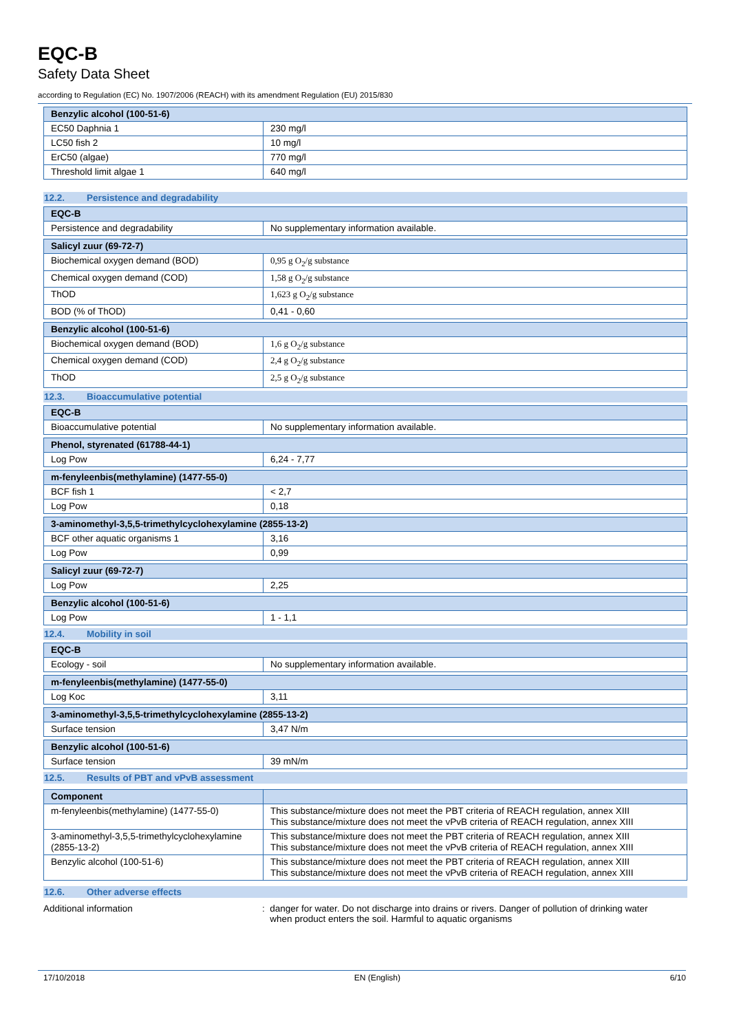EQC-B
Safety Data Sheet
according to Regulation (EC) No. 1907/2006 (REACH) with its amendment Regulation (EU) 2015/830
| Benzylic alcohol (100-51-6) | |
| --- | --- |
| EC50 Daphnia 1 | 230 mg/l |
| LC50 fish 2 | 10 mg/l |
| ErC50 (algae) | 770 mg/l |
| Threshold limit algae 1 | 640 mg/l |
12.2. Persistence and degradability
| EQC-B | |
| --- | --- |
| Persistence and degradability | No supplementary information available. |
| Salicyl zuur (69-72-7) | |
| --- | --- |
| Biochemical oxygen demand (BOD) | 0,95 g O<sub>2</sub>/g substance |
| Chemical oxygen demand (COD) | 1,58 g O<sub>2</sub>/g substance |
| ThOD | 1,623 g O<sub>2</sub>/g substance |
| BOD (% of ThOD) | 0,41 - 0,60 |
| Benzylic alcohol (100-51-6) | |
| --- | --- |
| Biochemical oxygen demand (BOD) | 1,6 g O<sub>2</sub>/g substance |
| Chemical oxygen demand (COD) | 2,4 g O<sub>2</sub>/g substance |
| ThOD | 2,5 g O<sub>2</sub>/g substance |
12.3. Bioaccumulative potential
| EQC-B | |
| --- | --- |
| Bioaccumulative potential | No supplementary information available. |
| Phenol, styrenated (61788-44-1) | |
| --- | --- |
| Log Pow | 6,24 - 7,77 |
| m-fenyleenbis(methylamine) (1477-55-0) | |
| --- | --- |
| BCF fish 1 | < 2,7 |
| Log Pow | 0,18 |
| 3-aminomethyl-3,5,5-trimethylcyclohexylamine (2855-13-2) | |
| --- | --- |
| BCF other aquatic organisms 1 | 3,16 |
| Log Pow | 0,99 |
| Salicyl zuur (69-72-7) | |
| --- | --- |
| Log Pow | 2,25 |
| Benzylic alcohol (100-51-6) | |
| --- | --- |
| Log Pow | 1 - 1,1 |
12.4. Mobility in soil
| EQC-B | |
| --- | --- |
| Ecology - soil | No supplementary information available. |
| m-fenyleenbis(methylamine) (1477-55-0) | |
| --- | --- |
| Log Koc | 3,11 |
| 3-aminomethyl-3,5,5-trimethylcyclohexylamine (2855-13-2) | |
| --- | --- |
| Surface tension | 3,47 N/m |
| Benzylic alcohol (100-51-6) | |
| --- | --- |
| Surface tension | 39 mN/m |
12.5. Results of PBT and vPvB assessment
| Component | |
| --- | --- |
| m-fenyleenbis(methylamine) (1477-55-0) | This substance/mixture does not meet the PBT criteria of REACH regulation, annex XIII This substance/mixture does not meet the vPvB criteria of REACH regulation, annex XIII |
| 3-aminomethyl-3,5,5-trimethylcyclohexylamine (2855-13-2) | This substance/mixture does not meet the PBT criteria of REACH regulation, annex XIII This substance/mixture does not meet the vPvB criteria of REACH regulation, annex XIII |
| Benzylic alcohol (100-51-6) | This substance/mixture does not meet the PBT criteria of REACH regulation, annex XIII This substance/mixture does not meet the vPvB criteria of REACH regulation, annex XIII |
12.6. Other adverse effects
Additional information : danger for water. Do not discharge into drains or rivers. Danger of pollution of drinking water
when product enters the soil. Harmful to aquatic organisms
17/10/2018 EN (English) 6/10